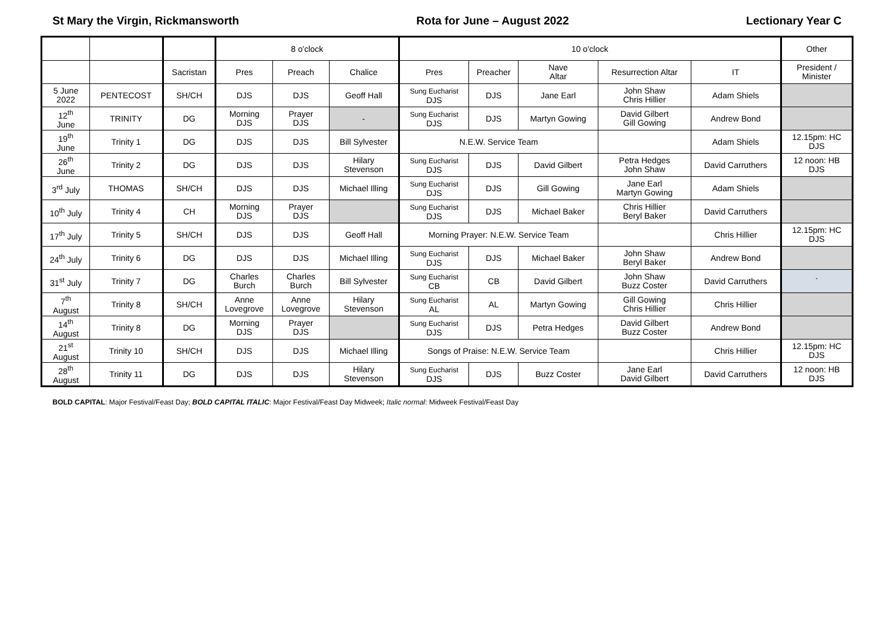St Mary the Virgin, Rickmansworth Rota for June – August 2022 Lectionary Year C
| | | | 8 o'clock | | | 10 o'clock | | | | | Other |
| --- | --- | --- | --- | --- | --- | --- | --- | --- | --- | --- | --- |
| | | Sacristan | Pres | Preach | Chalice | Pres | Preacher | Nave Altar | Resurrection Altar | IT | President / Minister |
| 5 June 2022 | PENTECOST | SH/CH | DJS | DJS | Geoff Hall | Sung Eucharist DJS | DJS | Jane Earl | John Shaw Chris Hillier | Adam Shiels | |
| 12<sup>th</sup> June | TRINITY | DG | Morning DJS | Prayer DJS | - | Sung Eucharist DJS | DJS | Martyn Gowing | David Gilbert Gill Gowing | Andrew Bond | |
| 19<sup>th</sup> June | Trinity 1 | DG | DJS | DJS | Bill Sylvester | N.E.W. Service Team | | | | Adam Shiels | 12.15pm: HC DJS |
| 26<sup>th</sup> June | Trinity 2 | DG | DJS | DJS | Hilary Stevenson | Sung Eucharist DJS | DJS | David Gilbert | Petra Hedges John Shaw | David Carruthers | 12 noon: HB DJS |
| 3<sup>rd</sup> July | THOMAS | SH/CH | DJS | DJS | Michael Illing | Sung Eucharist DJS | DJS | Gill Gowing | Jane Earl Martyn Gowing | Adam Shiels | |
| 10<sup>th</sup> July | Trinity 4 | CH | Morning DJS | Prayer DJS | | Sung Eucharist DJS | DJS | Michael Baker | Chris Hillier Beryl Baker | David Carruthers | |
| 17<sup>th</sup> July | Trinity 5 | SH/CH | DJS | DJS | Geoff Hall | Morning Prayer: N.E.W. Service Team | | | | Chris Hillier | 12.15pm: HC DJS |
| 24<sup>th</sup> July | Trinity 6 | DG | DJS | DJS | Michael Illing | Sung Eucharist DJS | DJS | Michael Baker | John Shaw Beryl Baker | Andrew Bond | |
| 31<sup>st</sup> July | Trinity 7 | DG | Charles Burch | Charles Burch | Bill Sylvester | Sung Eucharist CB | CB | David Gilbert | John Shaw Buzz Coster | David Carruthers | ` |
| 7<sup>th</sup> August | Trinity 8 | SH/CH | Anne Lovegrove | Anne Lovegrove | Hilary Stevenson | Sung Eucharist AL | AL | Martyn Gowing | Gill Gowing Chris Hillier | Chris Hillier | |
| 14<sup>th</sup> August | Trinity 8 | DG | Morning DJS | Prayer DJS | | Sung Eucharist DJS | DJS | Petra Hedges | David Gilbert Buzz Coster | Andrew Bond | |
| 21<sup>st</sup> August | Trinity 10 | SH/CH | DJS | DJS | Michael Illing | Songs of Praise: N.E.W. Service Team | | | | Chris Hillier | 12.15pm: HC DJS |
| 28<sup>th</sup> August | Trinity 11 | DG | DJS | DJS | Hilary Stevenson | Sung Eucharist DJS | DJS | Buzz Coster | Jane Earl David Gilbert | David Carruthers | 12 noon: HB DJS |
BOLD CAPITAL: Major Festival/Feast Day; BOLD CAPITAL ITALIC: Major Festival/Feast Day Midweek; Italic normal: Midweek Festival/Feast Day